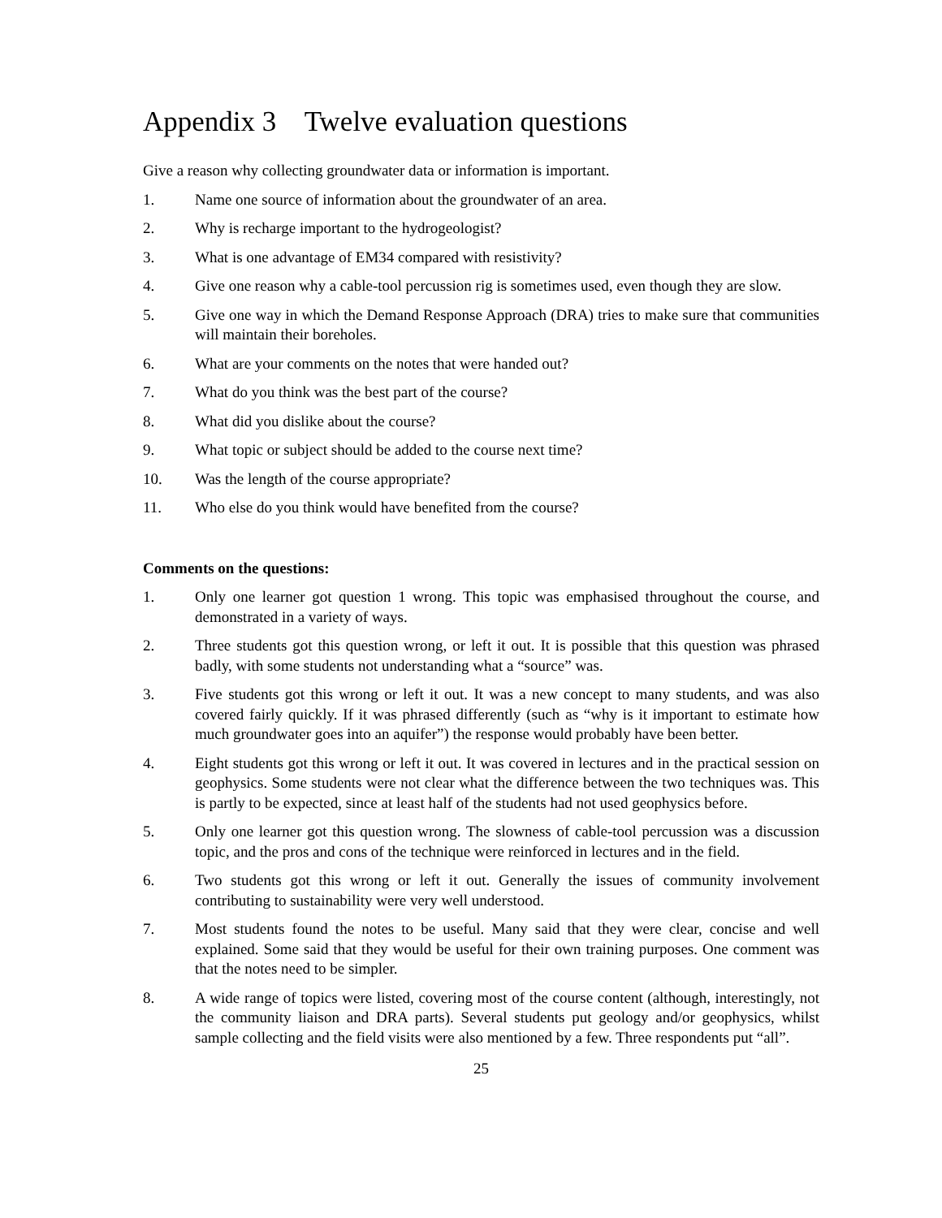Appendix 3 Twelve evaluation questions
Give a reason why collecting groundwater data or information is important.
1. Name one source of information about the groundwater of an area.
2. Why is recharge important to the hydrogeologist?
3. What is one advantage of EM34 compared with resistivity?
4. Give one reason why a cable-tool percussion rig is sometimes used, even though they are slow.
5. Give one way in which the Demand Response Approach (DRA) tries to make sure that communities will maintain their boreholes.
6. What are your comments on the notes that were handed out?
7. What do you think was the best part of the course?
8. What did you dislike about the course?
9. What topic or subject should be added to the course next time?
10. Was the length of the course appropriate?
11. Who else do you think would have benefited from the course?
Comments on the questions:
1. Only one learner got question 1 wrong. This topic was emphasised throughout the course, and demonstrated in a variety of ways.
2. Three students got this question wrong, or left it out. It is possible that this question was phrased badly, with some students not understanding what a “source” was.
3. Five students got this wrong or left it out. It was a new concept to many students, and was also covered fairly quickly. If it was phrased differently (such as “why is it important to estimate how much groundwater goes into an aquifer”) the response would probably have been better.
4. Eight students got this wrong or left it out. It was covered in lectures and in the practical session on geophysics. Some students were not clear what the difference between the two techniques was. This is partly to be expected, since at least half of the students had not used geophysics before.
5. Only one learner got this question wrong. The slowness of cable-tool percussion was a discussion topic, and the pros and cons of the technique were reinforced in lectures and in the field.
6. Two students got this wrong or left it out. Generally the issues of community involvement contributing to sustainability were very well understood.
7. Most students found the notes to be useful. Many said that they were clear, concise and well explained. Some said that they would be useful for their own training purposes. One comment was that the notes need to be simpler.
8. A wide range of topics were listed, covering most of the course content (although, interestingly, not the community liaison and DRA parts). Several students put geology and/or geophysics, whilst sample collecting and the field visits were also mentioned by a few. Three respondents put “all”.
25